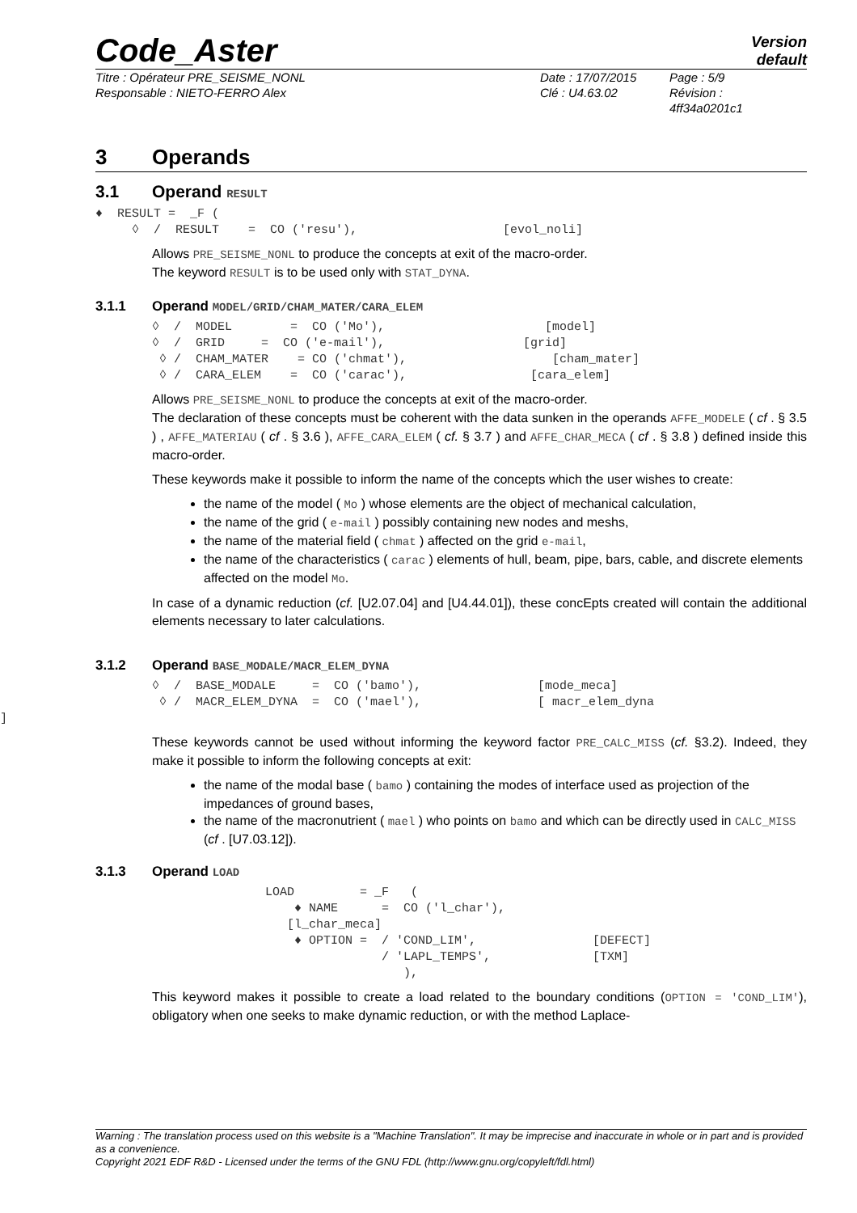Code_Aster
Version
default
Titre : Opérateur PRE_SEISME_NONL
Responsable : NIETO-FERRO Alex
Date : 17/07/2015
Clé : U4.63.02
Page : 5/9
Révision :
4ff34a0201c1
3 Operands
3.1 Operand RESULT
♦  RESULT =  _F (
     ◊  /  RESULT    =  CO ('resu'),                    [evol_noli]
Allows PRE_SEISME_NONL to produce the concepts at exit of the macro-order.
The keyword RESULT is to be used only with STAT_DYNA.
3.1.1 Operand MODEL/GRID/CHAM_MATER/CARA_ELEM
◊  /  MODEL        =  CO ('Mo'),                      [model]
◊  /  GRID     =  CO ('e-mail'),                   [grid]
 ◊ /  CHAM_MATER    = CO ('chmat'),                    [cham_mater]
 ◊ /  CARA_ELEM    =  CO ('carac'),                 [cara_elem]
Allows PRE_SEISME_NONL to produce the concepts at exit of the macro-order.
The declaration of these concepts must be coherent with the data sunken in the operands AFFE_MODELE ( cf . § 3.5 ) , AFFE_MATERIAU ( cf . § 3.6 ), AFFE_CARA_ELEM ( cf. § 3.7 ) and AFFE_CHAR_MECA ( cf . § 3.8 ) defined inside this macro-order.
These keywords make it possible to inform the name of the concepts which the user wishes to create:
the name of the model ( Mo ) whose elements are the object of mechanical calculation,
the name of the grid ( e-mail ) possibly containing new nodes and meshs,
the name of the material field ( chmat ) affected on the grid e-mail,
the name of the characteristics ( carac ) elements of hull, beam, pipe, bars, cable, and discrete elements affected on the model Mo.
In case of a dynamic reduction (cf. [U2.07.04] and [U4.44.01]), these concEpts created will contain the additional elements necessary to later calculations.
3.1.2 Operand BASE_MODALE/MACR_ELEM_DYNA
◊  /  BASE_MODALE     =  CO ('bamo'),                [mode_meca]
 ◊ /  MACR_ELEM_DYNA  =  CO ('mael'),                [ macr_elem_dyna
]
These keywords cannot be used without informing the keyword factor PRE_CALC_MISS (cf. §3.2). Indeed, they make it possible to inform the following concepts at exit:
the name of the modal base ( bamo ) containing the modes of interface used as projection of the impedances of ground bases,
the name of the macronutrient ( mael ) who points on bamo and which can be directly used in CALC_MISS (cf . [U7.03.12]).
3.1.3 Operand LOAD
LOAD         = _F   (
    ♦ NAME      =  CO ('l_char'),
   [l_char_meca]
    ♦ OPTION =  / 'COND_LIM',                [DEFECT]
                / 'LAPL_TEMPS',              [TXM]
                   ),
This keyword makes it possible to create a load related to the boundary conditions (OPTION = 'COND_LIM'), obligatory when one seeks to make dynamic reduction, or with the method Laplace-
Warning : The translation process used on this website is a "Machine Translation". It may be imprecise and inaccurate in whole or in part and is provided as a convenience.
Copyright 2021 EDF R&D - Licensed under the terms of the GNU FDL (http://www.gnu.org/copyleft/fdl.html)